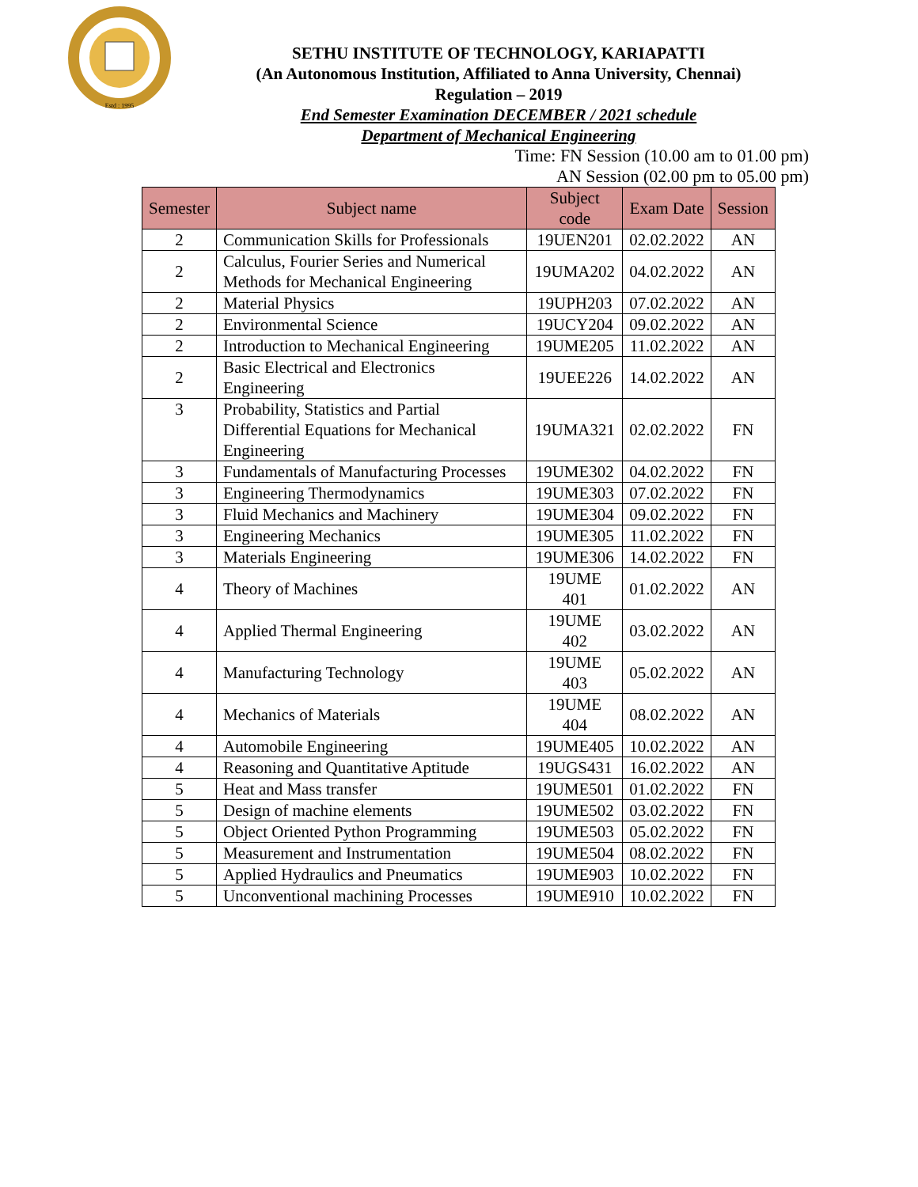Estd : 1995
SETHU INSTITUTE OF TECHNOLOGY, KARIAPATTI
(An Autonomous Institution, Affiliated to Anna University, Chennai)
Regulation – 2019
End Semester Examination DECEMBER / 2021 schedule
Department of Mechanical Engineering
Time: FN Session (10.00 am to 01.00 pm)
AN Session (02.00 pm to 05.00 pm)
| Semester | Subject name | Subject code | Exam Date | Session |
| --- | --- | --- | --- | --- |
| 2 | Communication Skills for Professionals | 19UEN201 | 02.02.2022 | AN |
| 2 | Calculus, Fourier Series and Numerical Methods for Mechanical Engineering | 19UMA202 | 04.02.2022 | AN |
| 2 | Material Physics | 19UPH203 | 07.02.2022 | AN |
| 2 | Environmental Science | 19UCY204 | 09.02.2022 | AN |
| 2 | Introduction to Mechanical Engineering | 19UME205 | 11.02.2022 | AN |
| 2 | Basic Electrical and Electronics Engineering | 19UEE226 | 14.02.2022 | AN |
| 3 | Probability, Statistics and Partial Differential Equations for Mechanical Engineering | 19UMA321 | 02.02.2022 | FN |
| 3 | Fundamentals of Manufacturing Processes | 19UME302 | 04.02.2022 | FN |
| 3 | Engineering Thermodynamics | 19UME303 | 07.02.2022 | FN |
| 3 | Fluid Mechanics and Machinery | 19UME304 | 09.02.2022 | FN |
| 3 | Engineering Mechanics | 19UME305 | 11.02.2022 | FN |
| 3 | Materials Engineering | 19UME306 | 14.02.2022 | FN |
| 4 | Theory of Machines | 19UME 401 | 01.02.2022 | AN |
| 4 | Applied Thermal Engineering | 19UME 402 | 03.02.2022 | AN |
| 4 | Manufacturing Technology | 19UME 403 | 05.02.2022 | AN |
| 4 | Mechanics of Materials | 19UME 404 | 08.02.2022 | AN |
| 4 | Automobile Engineering | 19UME405 | 10.02.2022 | AN |
| 4 | Reasoning and Quantitative Aptitude | 19UGS431 | 16.02.2022 | AN |
| 5 | Heat and Mass transfer | 19UME501 | 01.02.2022 | FN |
| 5 | Design of machine elements | 19UME502 | 03.02.2022 | FN |
| 5 | Object Oriented Python Programming | 19UME503 | 05.02.2022 | FN |
| 5 | Measurement and Instrumentation | 19UME504 | 08.02.2022 | FN |
| 5 | Applied Hydraulics and Pneumatics | 19UME903 | 10.02.2022 | FN |
| 5 | Unconventional machining Processes | 19UME910 | 10.02.2022 | FN |